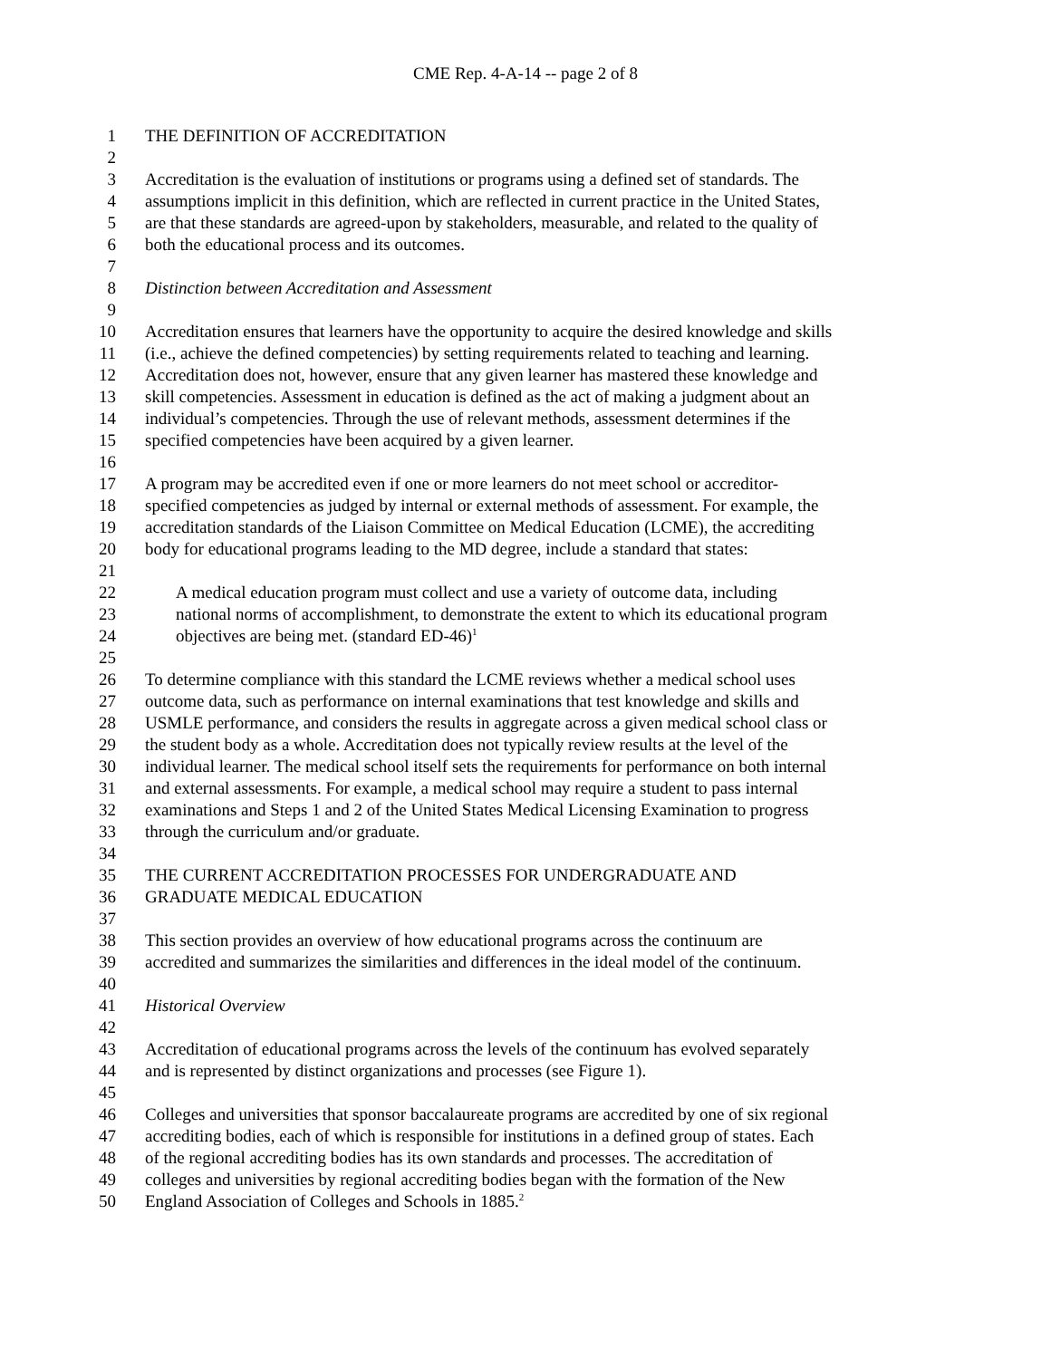CME Rep. 4-A-14 -- page 2 of 8
1 THE DEFINITION OF ACCREDITATION
2
3 Accreditation is the evaluation of institutions or programs using a defined set of standards. The
4 assumptions implicit in this definition, which are reflected in current practice in the United States,
5 are that these standards are agreed-upon by stakeholders, measurable, and related to the quality of
6 both the educational process and its outcomes.
7
8 Distinction between Accreditation and Assessment
9
10 Accreditation ensures that learners have the opportunity to acquire the desired knowledge and skills
11 (i.e., achieve the defined competencies) by setting requirements related to teaching and learning.
12 Accreditation does not, however, ensure that any given learner has mastered these knowledge and
13 skill competencies. Assessment in education is defined as the act of making a judgment about an
14 individual’s competencies. Through the use of relevant methods, assessment determines if the
15 specified competencies have been acquired by a given learner.
16
17 A program may be accredited even if one or more learners do not meet school or accreditor-
18 specified competencies as judged by internal or external methods of assessment. For example, the
19 accreditation standards of the Liaison Committee on Medical Education (LCME), the accrediting
20 body for educational programs leading to the MD degree, include a standard that states:
21
22 A medical education program must collect and use a variety of outcome data, including
23 national norms of accomplishment, to demonstrate the extent to which its educational program
24 objectives are being met. (standard ED-46)<sup>1</sup>
25
26 To determine compliance with this standard the LCME reviews whether a medical school uses
27 outcome data, such as performance on internal examinations that test knowledge and skills and
28 USMLE performance, and considers the results in aggregate across a given medical school class or
29 the student body as a whole. Accreditation does not typically review results at the level of the
30 individual learner. The medical school itself sets the requirements for performance on both internal
31 and external assessments. For example, a medical school may require a student to pass internal
32 examinations and Steps 1 and 2 of the United States Medical Licensing Examination to progress
33 through the curriculum and/or graduate.
34
35 THE CURRENT ACCREDITATION PROCESSES FOR UNDERGRADUATE AND
36 GRADUATE MEDICAL EDUCATION
37
38 This section provides an overview of how educational programs across the continuum are
39 accredited and summarizes the similarities and differences in the ideal model of the continuum.
40
41 Historical Overview
42
43 Accreditation of educational programs across the levels of the continuum has evolved separately
44 and is represented by distinct organizations and processes (see Figure 1).
45
46 Colleges and universities that sponsor baccalaureate programs are accredited by one of six regional
47 accrediting bodies, each of which is responsible for institutions in a defined group of states. Each
48 of the regional accrediting bodies has its own standards and processes. The accreditation of
49 colleges and universities by regional accrediting bodies began with the formation of the New
50 England Association of Colleges and Schools in 1885.<sup>2</sup>